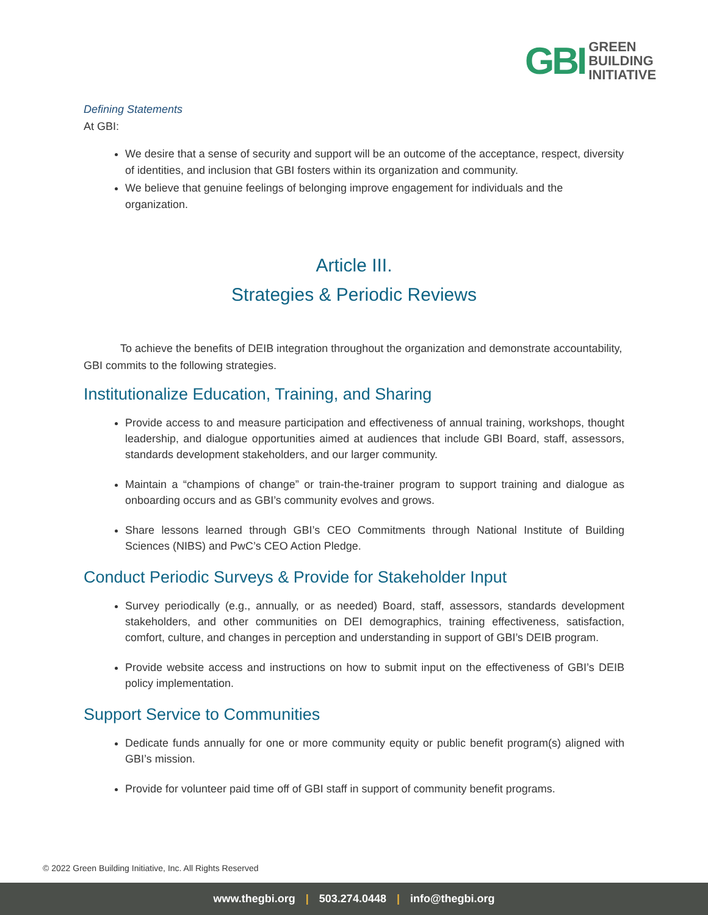GBI
GREEN
BUILDING
INITIATIVE
Defining Statements
At GBI:
We desire that a sense of security and support will be an outcome of the acceptance, respect, diversity of identities, and inclusion that GBI fosters within its organization and community.
We believe that genuine feelings of belonging improve engagement for individuals and the organization.
Article III.
Strategies & Periodic Reviews
To achieve the benefits of DEIB integration throughout the organization and demonstrate accountability, GBI commits to the following strategies.
Institutionalize Education, Training, and Sharing
Provide access to and measure participation and effectiveness of annual training, workshops, thought leadership, and dialogue opportunities aimed at audiences that include GBI Board, staff, assessors, standards development stakeholders, and our larger community.
Maintain a “champions of change” or train-the-trainer program to support training and dialogue as onboarding occurs and as GBI’s community evolves and grows.
Share lessons learned through GBI’s CEO Commitments through National Institute of Building Sciences (NIBS) and PwC’s CEO Action Pledge.
Conduct Periodic Surveys & Provide for Stakeholder Input
Survey periodically (e.g., annually, or as needed) Board, staff, assessors, standards development stakeholders, and other communities on DEI demographics, training effectiveness, satisfaction, comfort, culture, and changes in perception and understanding in support of GBI’s DEIB program.
Provide website access and instructions on how to submit input on the effectiveness of GBI’s DEIB policy implementation.
Support Service to Communities
Dedicate funds annually for one or more community equity or public benefit program(s) aligned with GBI’s mission.
Provide for volunteer paid time off of GBI staff in support of community benefit programs.
© 2022 Green Building Initiative, Inc. All Rights Reserved
www.thegbi.org | 503.274.0448 | info@thegbi.org